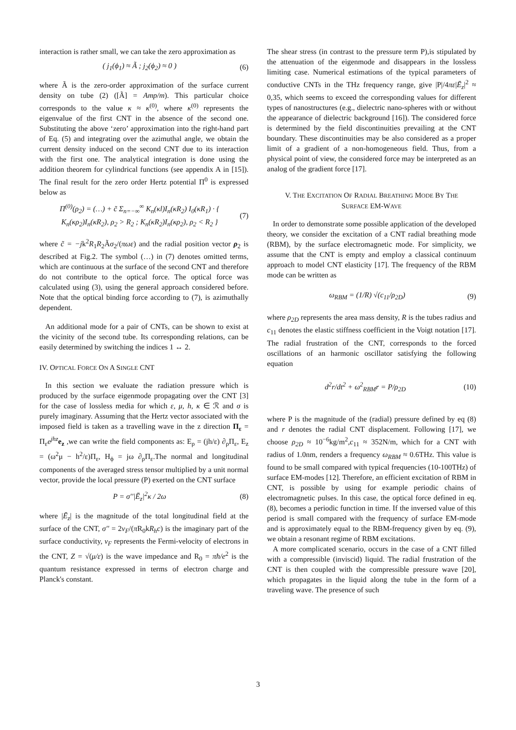interaction is rather small, we can take the zero approximation as
( j<sub>1</sub>(ϕ<sub>1</sub>) ≈ Ã ; j<sub>2</sub>(ϕ<sub>2</sub>) ≈ 0 ) (6)
where Ã is the zero-order approximation of the surface current density on tube (2) ([Ã] = Amp/m). This particular choice corresponds to the value κ ≈ κ<sup>(0)</sup>, where κ<sup>(0)</sup> represents the eigenvalue of the first CNT in the absence of the second one. Substituting the above ‘zero’ approximation into the right-hand part of Eq. (5) and integrating over the azimuthal angle, we obtain the current density induced on the second CNT due to its interaction with the first one. The analytical integration is done using the addition theorem for cylindrical functions (see appendix A in [15]). The final result for the zero order Hertz potential Π<sup>0</sup> is expressed below as
Π<sup>(0)</sup>(ρ<sub>2</sub>) = (…) + c̃ Σ<sub>n=−∞</sub><sup>∞</sup> K<sub>n</sub>(κl)I<sub>n</sub>(κR<sub>2</sub>) I<sub>0</sub>(κR<sub>1</sub>) · { K<sub>n</sub>(κρ<sub>2</sub>)I<sub>n</sub>(κR<sub>2</sub>), ρ<sub>2</sub> > R<sub>2</sub> ; K<sub>n</sub>(κR<sub>2</sub>)I<sub>n</sub>(κρ<sub>2</sub>), ρ<sub>2</sub> < R<sub>2</sub> } (7)
where c̃ = −jk<sup>2</sup>R<sub>1</sub>R<sub>2</sub>Ãσ<sub>2</sub>/(πωε) and the radial position vector ρ<sub>2</sub> is described at Fig.2. The symbol (…) in (7) denotes omitted terms, which are continuous at the surface of the second CNT and therefore do not contribute to the optical force. The optical force was calculated using (3), using the general approach considered before. Note that the optical binding force according to (7), is azimuthally dependent.
An additional mode for a pair of CNTs, can be shown to exist at the vicinity of the second tube. Its corresponding relations, can be easily determined by switching the indices 1 ↔ 2.
IV. OPTICAL FORCE ON A SINGLE CNT
In this section we evaluate the radiation pressure which is produced by the surface eigenmode propagating over the CNT [3] for the case of lossless media for which ε, μ, h, κ ∈ ℛ and σ is purely imaginary. Assuming that the Hertz vector associated with the imposed field is taken as a travelling wave in the z direction Π<sub>ε</sub> = Π<sub>ε</sub>e<sup>jhz</sup> e<sub>z</sub> ,we can write the field components as: E<sub>ρ</sub> = (jh/ε) ∂<sub>ρ</sub>Π<sub>ε</sub>, E<sub>z</sub> = (ω<sup>2</sup>μ − h<sup>2</sup>/ε)Π<sub>ε</sub>, H<sub>ϕ</sub> = jω ∂<sub>ρ</sub>Π<sub>ε</sub>.The normal and longitudinal components of the averaged stress tensor multiplied by a unit normal vector, provide the local pressure (P) exerted on the CNT surface
P = σ′′|Ē<sub>z</sub>|<sup>2</sup>κ / 2ω (8)
where |Ē<sub>z</sub>| is the magnitude of the total longitudinal field at the surface of the CNT, σ′′ = 2v<sub>F</sub>/(π R<sub>0</sub>kR<sub>h</sub>c) is the imaginary part of the surface conductivity, v<sub>F</sub> represents the Fermi-velocity of electrons in the CNT, Z = √(μ/ε) is the wave impedance and R<sub>0</sub> = πħ/e<sup>2</sup> is the quantum resistance expressed in terms of electron charge and Planck's constant.
The shear stress (in contrast to the pressure term P),is stipulated by the attenuation of the eigenmode and disappears in the lossless limiting case. Numerical estimations of the typical parameters of conductive CNTs in the THz frequency range, give |P|/4πε|Ē<sub>z</sub>|<sup>2</sup> ≈ 0,35, which seems to exceed the corresponding values for different types of nanostructures (e.g., dielectric nano-spheres with or without the appearance of dielectric background [16]). The considered force is determined by the field discontinuities prevailing at the CNT boundary. These discontinuities may be also considered as a proper limit of a gradient of a non-homogeneous field. Thus, from a physical point of view, the considered force may be interpreted as an analog of the gradient force [17].
V. THE EXCITATION OF RADIAL BREATHING MODE BY THE
SURFACE EM-WAVE
In order to demonstrate some possible application of the developed theory, we consider the excitation of a CNT radial breathing mode (RBM), by the surface electromagnetic mode. For simplicity, we assume that the CNT is empty and employ a classical continuum approach to model CNT elasticity [17]. The frequency of the RBM mode can be written as
ω<sub>RBM</sub> = (1/R) √(c<sub>11</sub>/ρ<sub>2D</sub>) (9)
where ρ<sub>2D</sub> represents the area mass density, R is the tubes radius and c<sub>11</sub> denotes the elastic stiffness coefficient in the Voigt notation [17]. The radial frustration of the CNT, corresponds to the forced oscillations of an harmonic oscillator satisfying the following equation
d<sup>2</sup>r/dt<sup>2</sup> + ω<sup>2</sup><sub>RBM</sub>r = P/ρ<sub>2D</sub> (10)
where P is the magnitude of the (radial) pressure defined by eq (8) and r denotes the radial CNT displacement. Following [17], we choose ρ<sub>2D</sub> ≈ 10<sup>−6</sup>kg/m<sup>2</sup>,c<sub>11</sub> ≈ 352N/m, which for a CNT with radius of 1.0nm, renders a frequency ω<sub>RBM</sub> ≈ 0.6THz. This value is found to be small compared with typical frequencies (10-100THz) of surface EM-modes [12]. Therefore, an efficient excitation of RBM in CNT, is possible by using for example periodic chains of electromagnetic pulses. In this case, the optical force defined in eq. (8), becomes a periodic function in time. If the inversed value of this period is small compared with the frequency of surface EM-mode and is approximately equal to the RBM-frequency given by eq. (9), we obtain a resonant regime of RBM excitations.
A more complicated scenario, occurs in the case of a CNT filled with a compressible (inviscid) liquid. The radial frustration of the CNT is then coupled with the compressible pressure wave [20], which propagates in the liquid along the tube in the form of a traveling wave. The presence of such
3